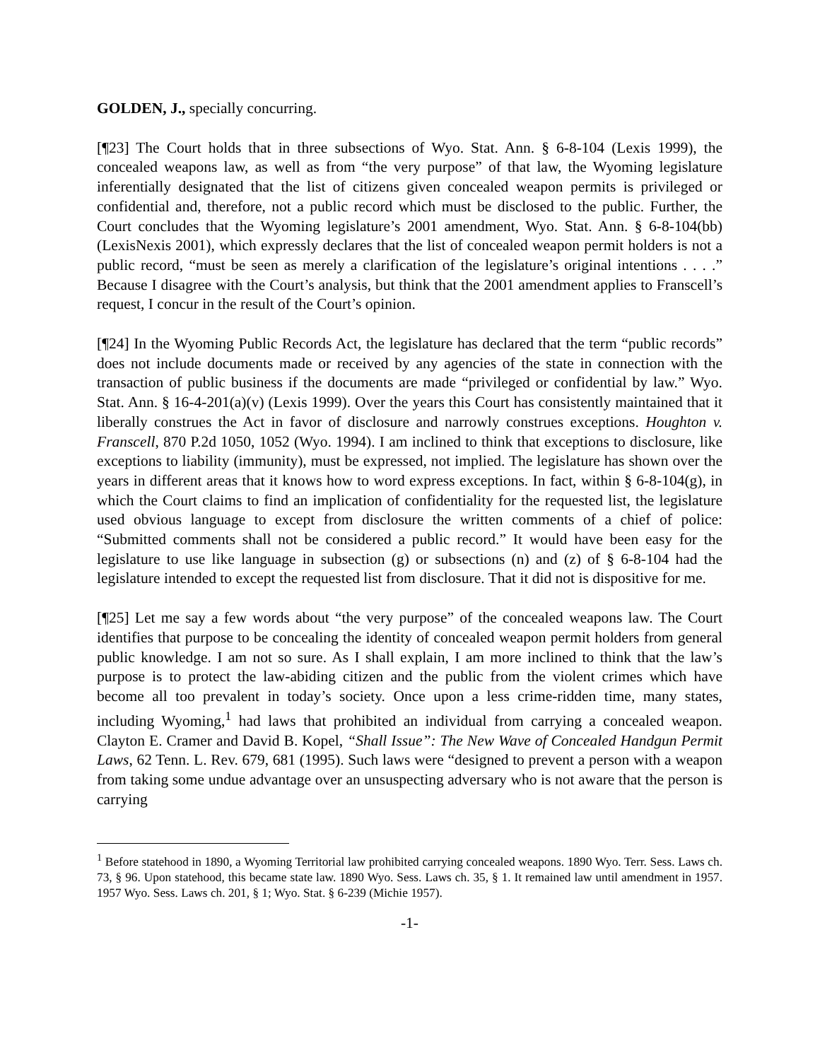GOLDEN, J., specially concurring.
[¶23] The Court holds that in three subsections of Wyo. Stat. Ann. § 6-8-104 (Lexis 1999), the concealed weapons law, as well as from “the very purpose” of that law, the Wyoming legislature inferentially designated that the list of citizens given concealed weapon permits is privileged or confidential and, therefore, not a public record which must be disclosed to the public. Further, the Court concludes that the Wyoming legislature’s 2001 amendment, Wyo. Stat. Ann. § 6-8-104(bb) (LexisNexis 2001), which expressly declares that the list of concealed weapon permit holders is not a public record, “must be seen as merely a clarification of the legislature’s original intentions . . . .” Because I disagree with the Court’s analysis, but think that the 2001 amendment applies to Franscell’s request, I concur in the result of the Court’s opinion.
[¶24] In the Wyoming Public Records Act, the legislature has declared that the term “public records” does not include documents made or received by any agencies of the state in connection with the transaction of public business if the documents are made “privileged or confidential by law.” Wyo. Stat. Ann. § 16-4-201(a)(v) (Lexis 1999). Over the years this Court has consistently maintained that it liberally construes the Act in favor of disclosure and narrowly construes exceptions. Houghton v. Franscell, 870 P.2d 1050, 1052 (Wyo. 1994). I am inclined to think that exceptions to disclosure, like exceptions to liability (immunity), must be expressed, not implied. The legislature has shown over the years in different areas that it knows how to word express exceptions. In fact, within § 6-8-104(g), in which the Court claims to find an implication of confidentiality for the requested list, the legislature used obvious language to except from disclosure the written comments of a chief of police: “Submitted comments shall not be considered a public record.” It would have been easy for the legislature to use like language in subsection (g) or subsections (n) and (z) of § 6-8-104 had the legislature intended to except the requested list from disclosure. That it did not is dispositive for me.
[¶25] Let me say a few words about “the very purpose” of the concealed weapons law. The Court identifies that purpose to be concealing the identity of concealed weapon permit holders from general public knowledge. I am not so sure. As I shall explain, I am more inclined to think that the law’s purpose is to protect the law-abiding citizen and the public from the violent crimes which have become all too prevalent in today’s society. Once upon a less crime-ridden time, many states, including Wyoming,<sup>1</sup> had laws that prohibited an individual from carrying a concealed weapon. Clayton E. Cramer and David B. Kopel, “Shall Issue”: The New Wave of Concealed Handgun Permit Laws, 62 Tenn. L. Rev. 679, 681 (1995). Such laws were “designed to prevent a person with a weapon from taking some undue advantage over an unsuspecting adversary who is not aware that the person is carrying
<sup>1</sup> Before statehood in 1890, a Wyoming Territorial law prohibited carrying concealed weapons. 1890 Wyo. Terr. Sess. Laws ch. 73, § 96. Upon statehood, this became state law. 1890 Wyo. Sess. Laws ch. 35, § 1. It remained law until amendment in 1957. 1957 Wyo. Sess. Laws ch. 201, § 1; Wyo. Stat. § 6-239 (Michie 1957).
-1-